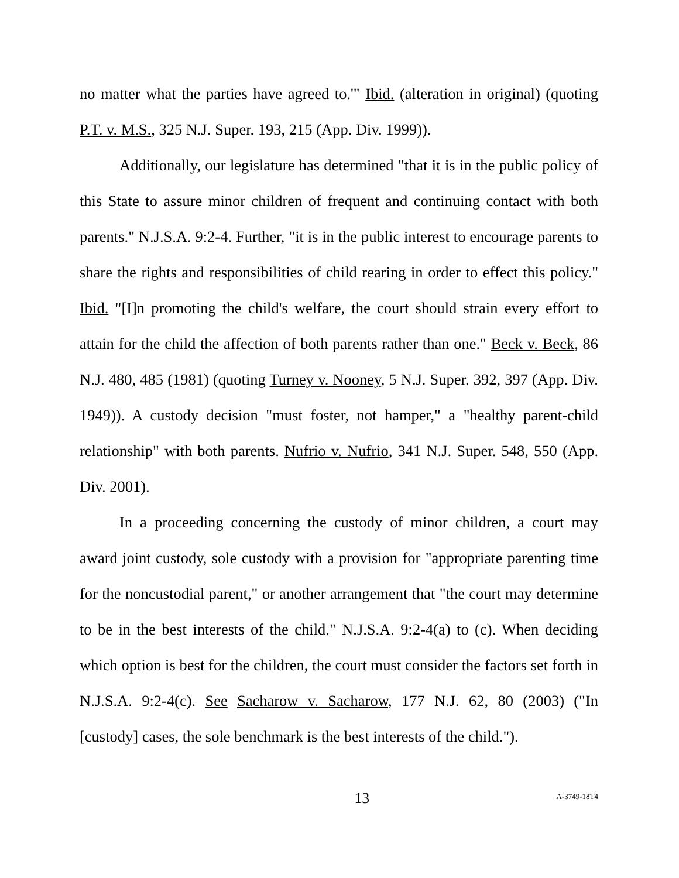no matter what the parties have agreed to.'" Ibid. (alteration in original) (quoting P.T. v. M.S., 325 N.J. Super. 193, 215 (App. Div. 1999)).
Additionally, our legislature has determined "that it is in the public policy of this State to assure minor children of frequent and continuing contact with both parents." N.J.S.A. 9:2-4. Further, "it is in the public interest to encourage parents to share the rights and responsibilities of child rearing in order to effect this policy." Ibid. "[I]n promoting the child's welfare, the court should strain every effort to attain for the child the affection of both parents rather than one." Beck v. Beck, 86 N.J. 480, 485 (1981) (quoting Turney v. Nooney, 5 N.J. Super. 392, 397 (App. Div. 1949)). A custody decision "must foster, not hamper," a "healthy parent-child relationship" with both parents. Nufrio v. Nufrio, 341 N.J. Super. 548, 550 (App. Div. 2001).
In a proceeding concerning the custody of minor children, a court may award joint custody, sole custody with a provision for "appropriate parenting time for the noncustodial parent," or another arrangement that "the court may determine to be in the best interests of the child." N.J.S.A. 9:2-4(a) to (c). When deciding which option is best for the children, the court must consider the factors set forth in N.J.S.A. 9:2-4(c). See Sacharow v. Sacharow, 177 N.J. 62, 80 (2003) ("In [custody] cases, the sole benchmark is the best interests of the child.").
13 A-3749-18T4